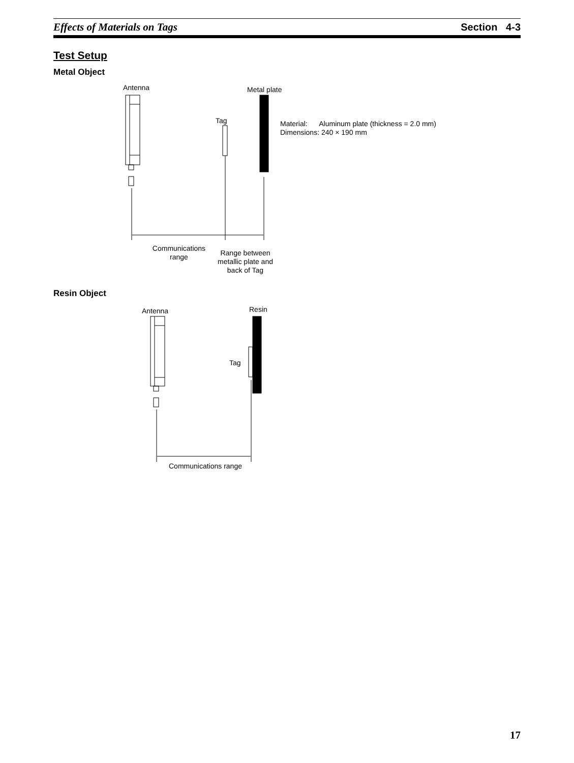Effects of Materials on Tags Section 4-3
Test Setup
Metal Object
Antenna Metal plate
Tag
Material: Aluminum plate (thickness = 2.0 mm)
Dimensions: 240 × 190 mm
Communications range
Range between metallic plate and back of Tag
Resin Object
Antenna Resin
Tag
Communications range
17